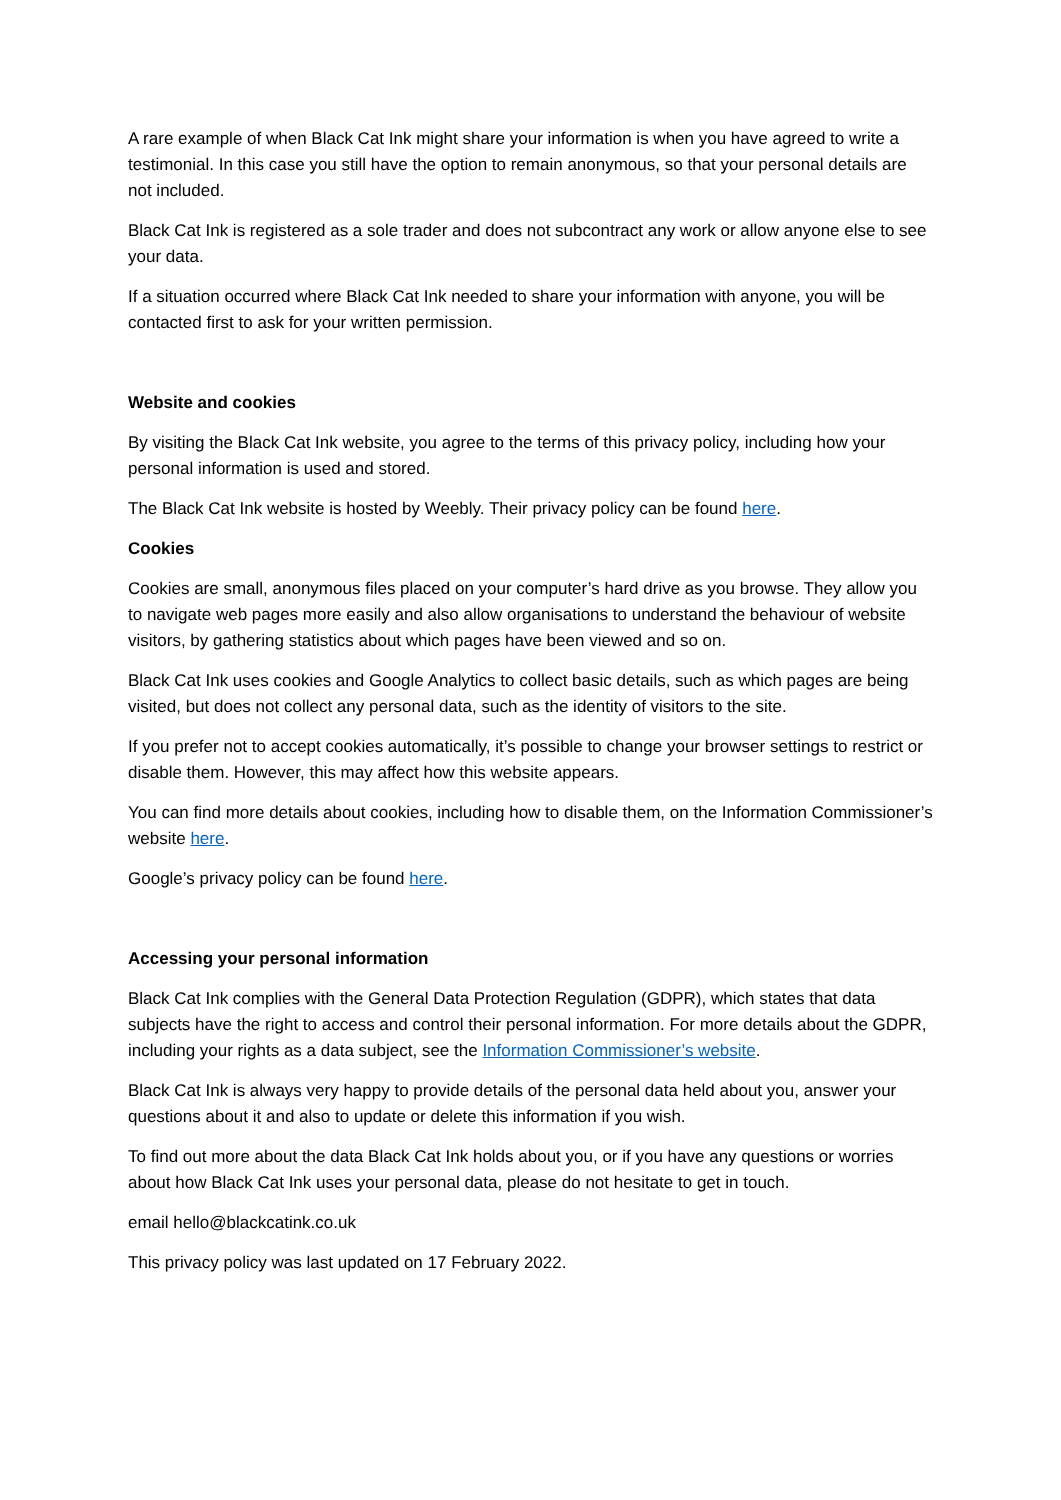A rare example of when Black Cat Ink might share your information is when you have agreed to write a testimonial. In this case you still have the option to remain anonymous, so that your personal details are not included.
Black Cat Ink is registered as a sole trader and does not subcontract any work or allow anyone else to see your data.
If a situation occurred where Black Cat Ink needed to share your information with anyone, you will be contacted first to ask for your written permission.
Website and cookies
By visiting the Black Cat Ink website, you agree to the terms of this privacy policy, including how your personal information is used and stored.
The Black Cat Ink website is hosted by Weebly. Their privacy policy can be found here.
Cookies
Cookies are small, anonymous files placed on your computer’s hard drive as you browse. They allow you to navigate web pages more easily and also allow organisations to understand the behaviour of website visitors, by gathering statistics about which pages have been viewed and so on.
Black Cat Ink uses cookies and Google Analytics to collect basic details, such as which pages are being visited, but does not collect any personal data, such as the identity of visitors to the site.
If you prefer not to accept cookies automatically, it’s possible to change your browser settings to restrict or disable them. However, this may affect how this website appears.
You can find more details about cookies, including how to disable them, on the Information Commissioner’s website here.
Google’s privacy policy can be found here.
Accessing your personal information
Black Cat Ink complies with the General Data Protection Regulation (GDPR), which states that data subjects have the right to access and control their personal information. For more details about the GDPR, including your rights as a data subject, see the Information Commissioner’s website.
Black Cat Ink is always very happy to provide details of the personal data held about you, answer your questions about it and also to update or delete this information if you wish.
To find out more about the data Black Cat Ink holds about you, or if you have any questions or worries about how Black Cat Ink uses your personal data, please do not hesitate to get in touch.
email hello@blackcatink.co.uk
This privacy policy was last updated on 17 February 2022.